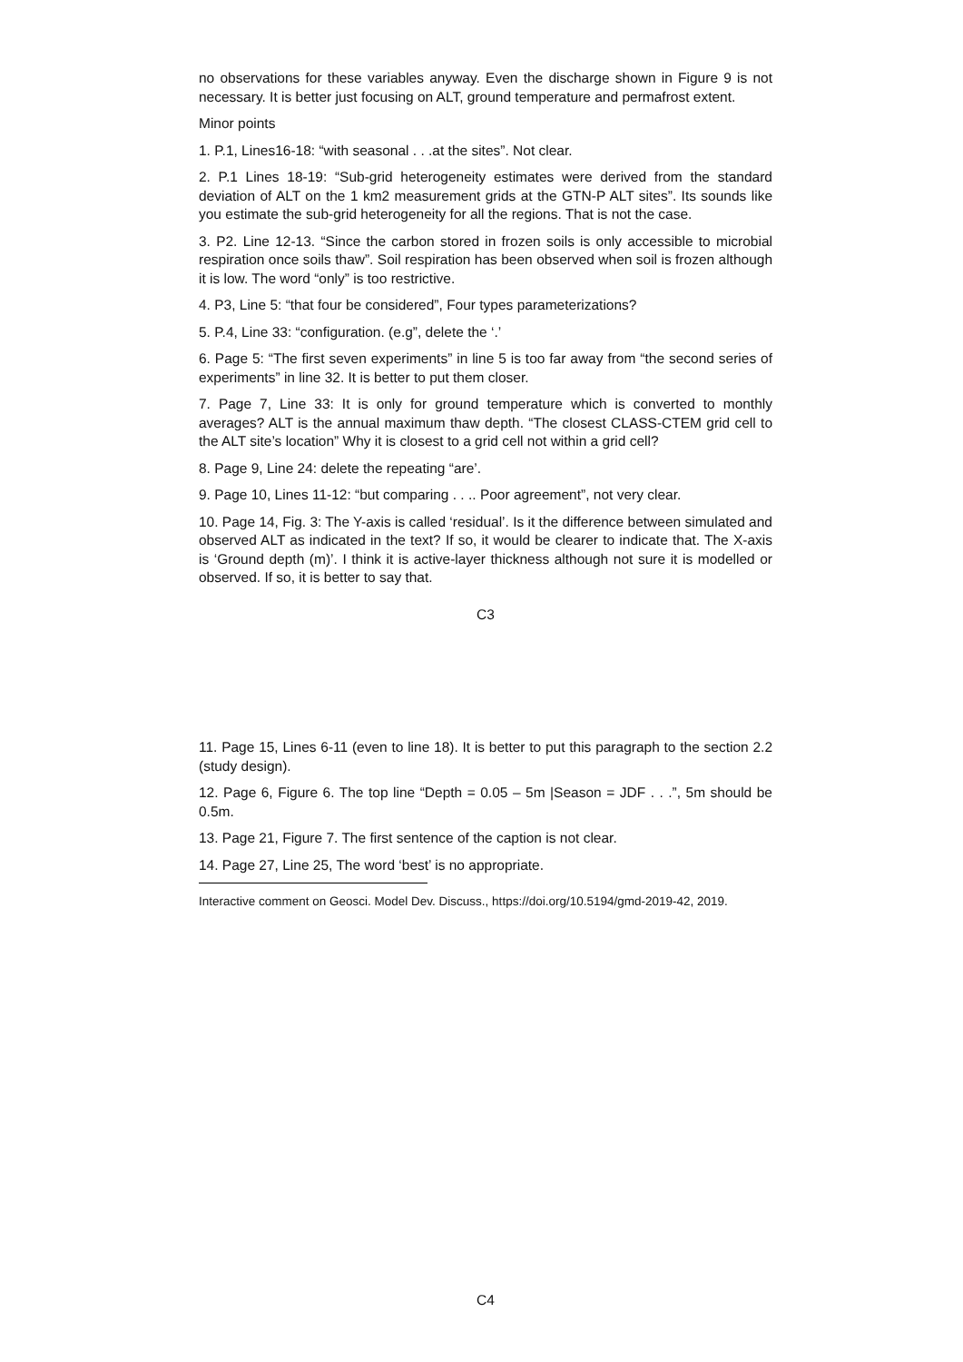no observations for these variables anyway. Even the discharge shown in Figure 9 is not necessary. It is better just focusing on ALT, ground temperature and permafrost extent.
Minor points
1. P.1, Lines16-18: “with seasonal . . .at the sites”. Not clear.
2. P.1 Lines 18-19: “Sub-grid heterogeneity estimates were derived from the standard deviation of ALT on the 1 km2 measurement grids at the GTN-P ALT sites”. Its sounds like you estimate the sub-grid heterogeneity for all the regions. That is not the case.
3. P2. Line 12-13. “Since the carbon stored in frozen soils is only accessible to microbial respiration once soils thaw”. Soil respiration has been observed when soil is frozen although it is low. The word “only” is too restrictive.
4. P3, Line 5: “that four be considered”, Four types parameterizations?
5. P.4, Line 33: “configuration. (e.g”, delete the ‘.’
6. Page 5: “The first seven experiments” in line 5 is too far away from “the second series of experiments” in line 32. It is better to put them closer.
7. Page 7, Line 33: It is only for ground temperature which is converted to monthly averages? ALT is the annual maximum thaw depth. “The closest CLASS-CTEM grid cell to the ALT site’s location” Why it is closest to a grid cell not within a grid cell?
8. Page 9, Line 24: delete the repeating “are’.
9. Page 10, Lines 11-12: “but comparing . . .. Poor agreement”, not very clear.
10. Page 14, Fig. 3: The Y-axis is called ‘residual’. Is it the difference between simulated and observed ALT as indicated in the text? If so, it would be clearer to indicate that. The X-axis is ‘Ground depth (m)’. I think it is active-layer thickness although not sure it is modelled or observed. If so, it is better to say that.
C3
11. Page 15, Lines 6-11 (even to line 18). It is better to put this paragraph to the section 2.2 (study design).
12. Page 6, Figure 6. The top line “Depth = 0.05 – 5m |Season = JDF . . .”, 5m should be 0.5m.
13. Page 21, Figure 7. The first sentence of the caption is not clear.
14. Page 27, Line 25, The word ‘best’ is no appropriate.
Interactive comment on Geosci. Model Dev. Discuss., https://doi.org/10.5194/gmd-2019-42, 2019.
C4